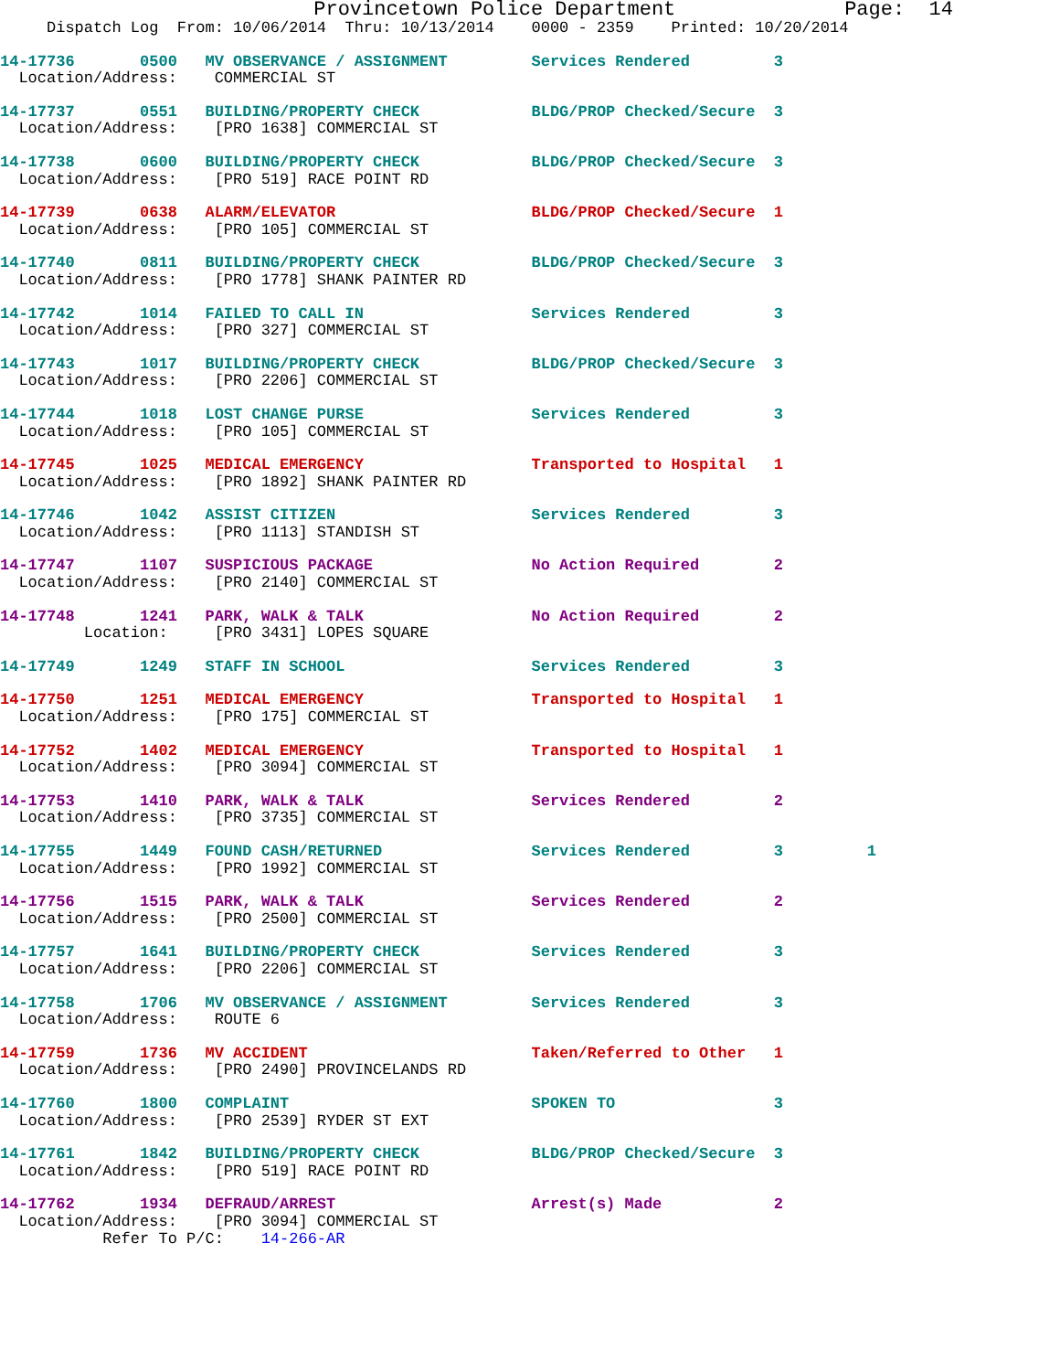Provincetown Police Department              Page:  14
     Dispatch Log  From: 10/06/2014  Thru: 10/13/2014    0000 - 2359    Printed: 10/20/2014
14-17736       0500   MV OBSERVANCE / ASSIGNMENT         Services Rendered         3
  Location/Address:    COMMERCIAL ST
14-17737       0551   BUILDING/PROPERTY CHECK            BLDG/PROP Checked/Secure  3
  Location/Address:    [PRO 1638] COMMERCIAL ST
14-17738       0600   BUILDING/PROPERTY CHECK            BLDG/PROP Checked/Secure  3
  Location/Address:    [PRO 519] RACE POINT RD
14-17739       0638   ALARM/ELEVATOR                     BLDG/PROP Checked/Secure  1
  Location/Address:    [PRO 105] COMMERCIAL ST
14-17740       0811   BUILDING/PROPERTY CHECK            BLDG/PROP Checked/Secure  3
  Location/Address:    [PRO 1778] SHANK PAINTER RD
14-17742       1014   FAILED TO CALL IN                  Services Rendered         3
  Location/Address:    [PRO 327] COMMERCIAL ST
14-17743       1017   BUILDING/PROPERTY CHECK            BLDG/PROP Checked/Secure  3
  Location/Address:    [PRO 2206] COMMERCIAL ST
14-17744       1018   LOST CHANGE PURSE                  Services Rendered         3
  Location/Address:    [PRO 105] COMMERCIAL ST
14-17745       1025   MEDICAL EMERGENCY                  Transported to Hospital   1
  Location/Address:    [PRO 1892] SHANK PAINTER RD
14-17746       1042   ASSIST CITIZEN                     Services Rendered         3
  Location/Address:    [PRO 1113] STANDISH ST
14-17747       1107   SUSPICIOUS PACKAGE                 No Action Required        2
  Location/Address:    [PRO 2140] COMMERCIAL ST
14-17748       1241   PARK, WALK & TALK                  No Action Required        2
         Location:     [PRO 3431] LOPES SQUARE
14-17749       1249   STAFF IN SCHOOL                    Services Rendered         3
14-17750       1251   MEDICAL EMERGENCY                  Transported to Hospital   1
  Location/Address:    [PRO 175] COMMERCIAL ST
14-17752       1402   MEDICAL EMERGENCY                  Transported to Hospital   1
  Location/Address:    [PRO 3094] COMMERCIAL ST
14-17753       1410   PARK, WALK & TALK                  Services Rendered         2
  Location/Address:    [PRO 3735] COMMERCIAL ST
14-17755       1449   FOUND CASH/RETURNED                Services Rendered         3         1
  Location/Address:    [PRO 1992] COMMERCIAL ST
14-17756       1515   PARK, WALK & TALK                  Services Rendered         2
  Location/Address:    [PRO 2500] COMMERCIAL ST
14-17757       1641   BUILDING/PROPERTY CHECK            Services Rendered         3
  Location/Address:    [PRO 2206] COMMERCIAL ST
14-17758       1706   MV OBSERVANCE / ASSIGNMENT         Services Rendered         3
  Location/Address:    ROUTE 6
14-17759       1736   MV ACCIDENT                        Taken/Referred to Other   1
  Location/Address:    [PRO 2490] PROVINCELANDS RD
14-17760       1800   COMPLAINT                          SPOKEN TO                 3
  Location/Address:    [PRO 2539] RYDER ST EXT
14-17761       1842   BUILDING/PROPERTY CHECK            BLDG/PROP Checked/Secure  3
  Location/Address:    [PRO 519] RACE POINT RD
14-17762       1934   DEFRAUD/ARREST                     Arrest(s) Made            2
  Location/Address:    [PRO 3094] COMMERCIAL ST
           Refer To P/C:    14-266-AR